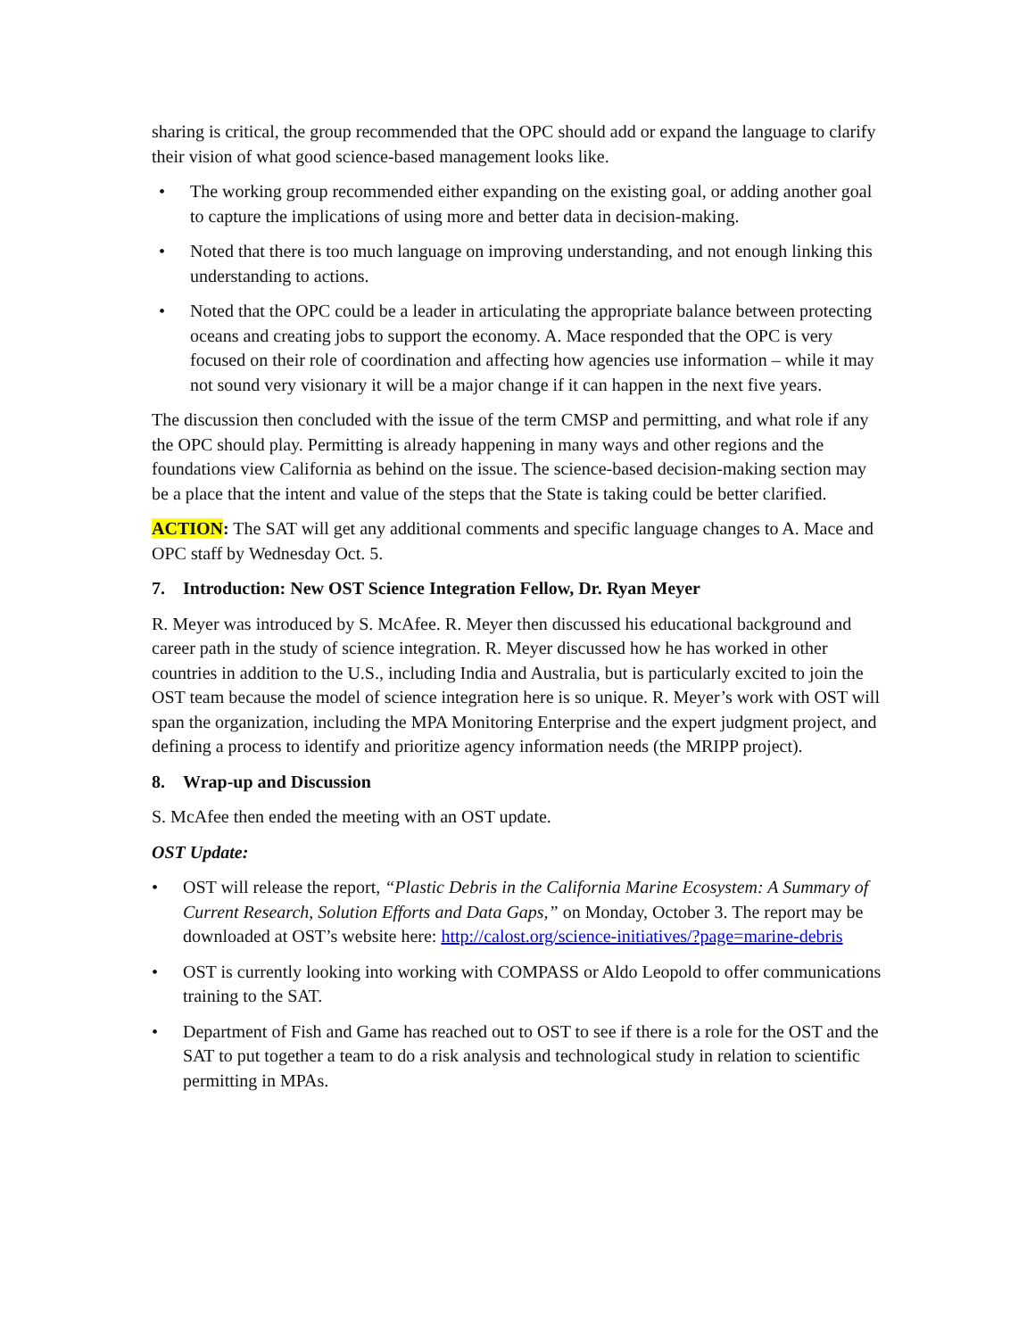sharing is critical, the group recommended that the OPC should add or expand the language to clarify their vision of what good science-based management looks like.
• The working group recommended either expanding on the existing goal, or adding another goal to capture the implications of using more and better data in decision-making.
• Noted that there is too much language on improving understanding, and not enough linking this understanding to actions.
• Noted that the OPC could be a leader in articulating the appropriate balance between protecting oceans and creating jobs to support the economy. A. Mace responded that the OPC is very focused on their role of coordination and affecting how agencies use information – while it may not sound very visionary it will be a major change if it can happen in the next five years.
The discussion then concluded with the issue of the term CMSP and permitting, and what role if any the OPC should play. Permitting is already happening in many ways and other regions and the foundations view California as behind on the issue. The science-based decision-making section may be a place that the intent and value of the steps that the State is taking could be better clarified.
ACTION: The SAT will get any additional comments and specific language changes to A. Mace and OPC staff by Wednesday Oct. 5.
7. Introduction: New OST Science Integration Fellow, Dr. Ryan Meyer
R. Meyer was introduced by S. McAfee. R. Meyer then discussed his educational background and career path in the study of science integration. R. Meyer discussed how he has worked in other countries in addition to the U.S., including India and Australia, but is particularly excited to join the OST team because the model of science integration here is so unique. R. Meyer’s work with OST will span the organization, including the MPA Monitoring Enterprise and the expert judgment project, and defining a process to identify and prioritize agency information needs (the MRIPP project).
8. Wrap-up and Discussion
S. McAfee then ended the meeting with an OST update.
OST Update:
• OST will release the report, “Plastic Debris in the California Marine Ecosystem: A Summary of Current Research, Solution Efforts and Data Gaps,” on Monday, October 3. The report may be downloaded at OST’s website here: http://calost.org/science-initiatives/?page=marine-debris
• OST is currently looking into working with COMPASS or Aldo Leopold to offer communications training to the SAT.
• Department of Fish and Game has reached out to OST to see if there is a role for the OST and the SAT to put together a team to do a risk analysis and technological study in relation to scientific permitting in MPAs.